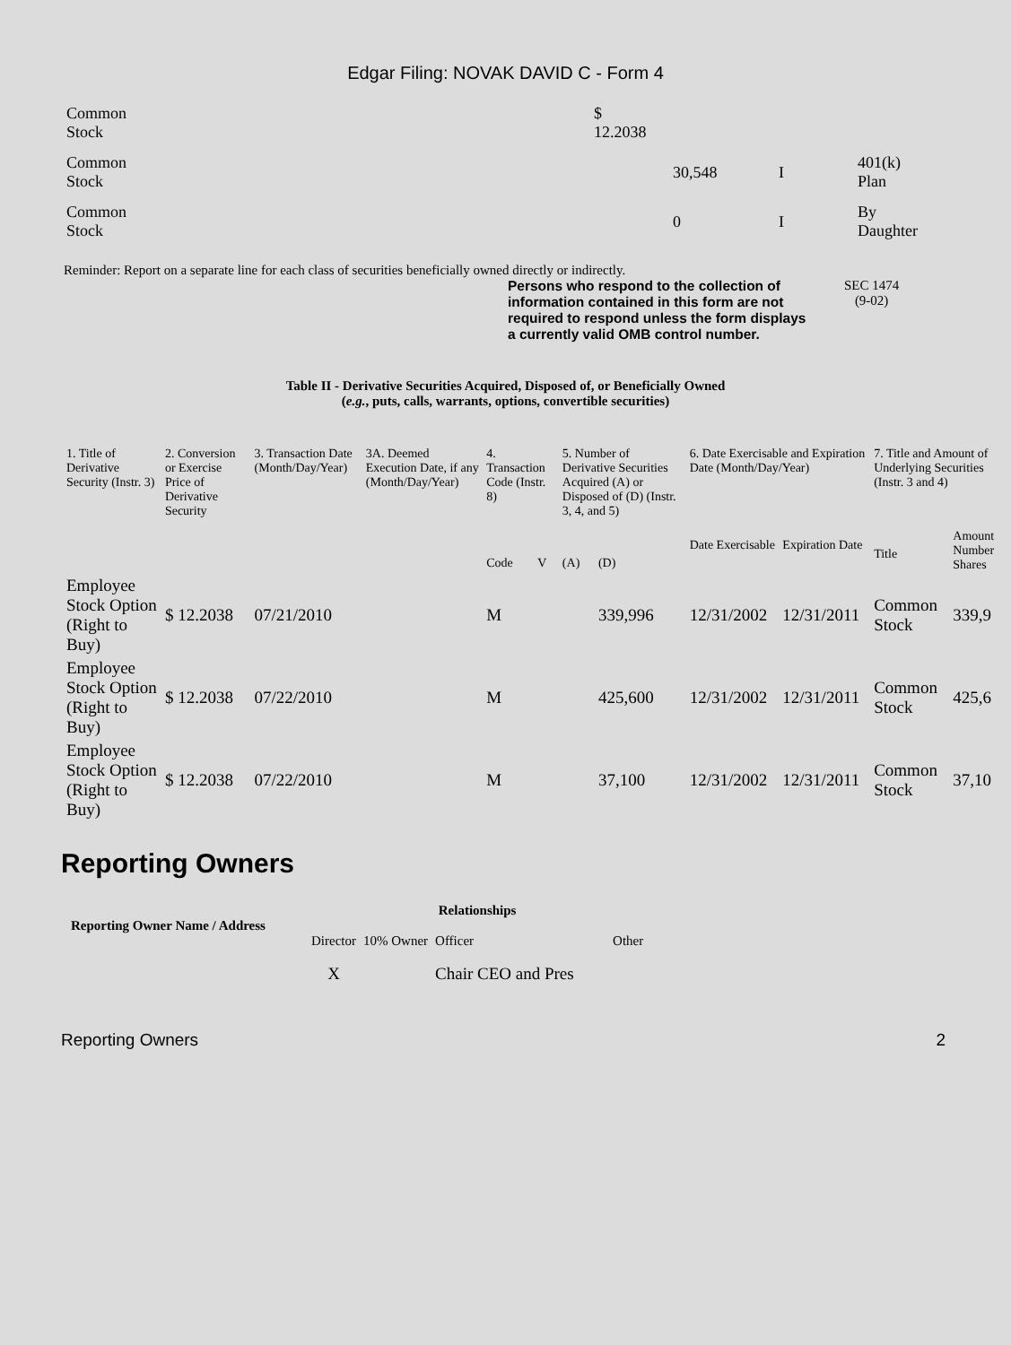Edgar Filing: NOVAK DAVID C - Form 4
| Common Stock | $ 12.2038 | | | |
| Common Stock | | 30,548 | I | 401(k) Plan |
| Common Stock | | 0 | I | By Daughter |
Reminder: Report on a separate line for each class of securities beneficially owned directly or indirectly.
Persons who respond to the collection of information contained in this form are not required to respond unless the form displays a currently valid OMB control number.
SEC 1474
(9-02)
Table II - Derivative Securities Acquired, Disposed of, or Beneficially Owned
(e.g., puts, calls, warrants, options, convertible securities)
| 1. Title of Derivative Security (Instr. 3) | 2. Conversion or Exercise Price of Derivative Security | 3. Transaction Date (Month/Day/Year) | 3A. Deemed Execution Date, if any (Month/Day/Year) | 4. Transaction Code (Instr. 8) | | 5. Number of Derivative Securities Acquired (A) or Disposed of (D) (Instr. 3, 4, and 5) | | 6. Date Exercisable and Expiration Date (Month/Day/Year) | | 7. Title and Amount of Underlying Securities (Instr. 3 and 4) | |
| | | | | Code | V | (A) | (D) | Date Exercisable | Expiration Date | Title | Amount Number Shares |
| Employee Stock Option (Right to Buy) | $ 12.2038 | 07/21/2010 | | M | | | 339,996 | 12/31/2002 | 12/31/2011 | Common Stock | 339,9 |
| Employee Stock Option (Right to Buy) | $ 12.2038 | 07/22/2010 | | M | | | 425,600 | 12/31/2002 | 12/31/2011 | Common Stock | 425,6 |
| Employee Stock Option (Right to Buy) | $ 12.2038 | 07/22/2010 | | M | | | 37,100 | 12/31/2002 | 12/31/2011 | Common Stock | 37,10 |
Reporting Owners
| Reporting Owner Name / Address | Relationships | | | |
| --- | --- | --- | --- | --- |
| | Director | 10% Owner | Officer | Other |
| | X | | Chair CEO and Pres | |
Reporting Owners 2